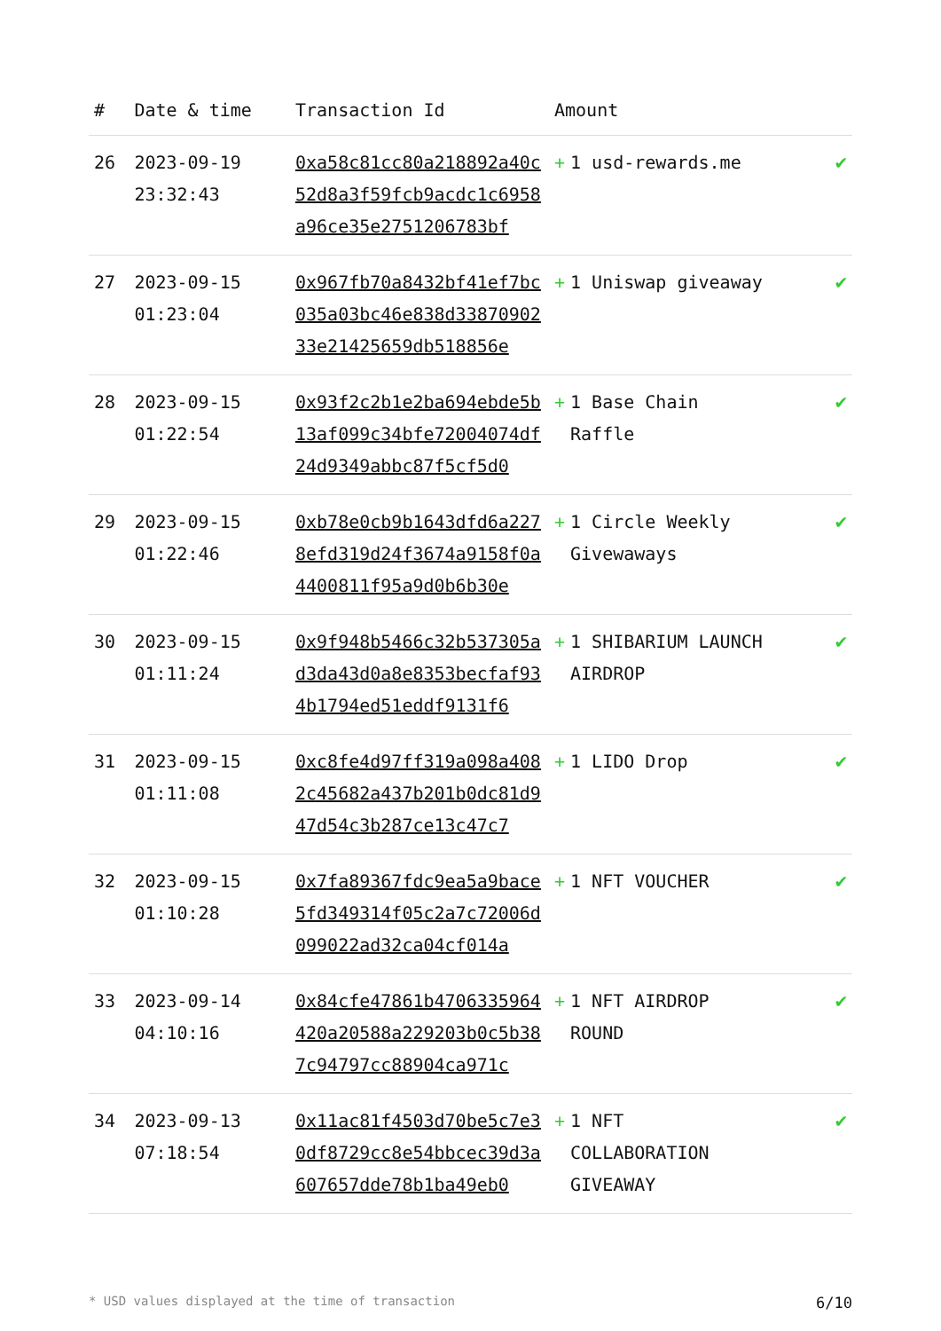| # | Date & time | Transaction Id | Amount | |
| --- | --- | --- | --- | --- |
| 26 | 2023-09-19 23:32:43 | 0xa58c81cc80a218892a40c52d8a3f59fcb9acdc1c6958a96ce35e2751206783bf | + 1 usd-rewards.me | ✔ |
| 27 | 2023-09-15 01:23:04 | 0x967fb70a8432bf41ef7bc035a03bc46e838d3387090233e21425659db518856e | + 1 Uniswap giveaway | ✔ |
| 28 | 2023-09-15 01:22:54 | 0x93f2c2b1e2ba694ebde5b13af099c34bfe72004074df24d9349abbc87f5cf5d0 | + 1 Base Chain Raffle | ✔ |
| 29 | 2023-09-15 01:22:46 | 0xb78e0cb9b1643dfd6a2278efd319d24f3674a9158f0a4400811f95a9d0b6b30e | + 1 Circle Weekly Givewaways | ✔ |
| 30 | 2023-09-15 01:11:24 | 0x9f948b5466c32b537305ad3da43d0a8e8353becfaf934b1794ed51eddf9131f6 | + 1 SHIBARIUM LAUNCH AIRDROP | ✔ |
| 31 | 2023-09-15 01:11:08 | 0xc8fe4d97ff319a098a4082c45682a437b201b0dc81d947d54c3b287ce13c47c7 | + 1 LIDO Drop | ✔ |
| 32 | 2023-09-15 01:10:28 | 0x7fa89367fdc9ea5a9bace5fd349314f05c2a7c72006d099022ad32ca04cf014a | + 1 NFT VOUCHER | ✔ |
| 33 | 2023-09-14 04:10:16 | 0x84cfe47861b4706335964420a20588a229203b0c5b387c94797cc88904ca971c | + 1 NFT AIRDROP ROUND | ✔ |
| 34 | 2023-09-13 07:18:54 | 0x11ac81f4503d70be5c7e30df8729cc8e54bbcec39d3a607657dde78b1ba49eb0 | + 1 NFT COLLABORATION GIVEAWAY | ✔ |
* USD values displayed at the time of transaction 6/10